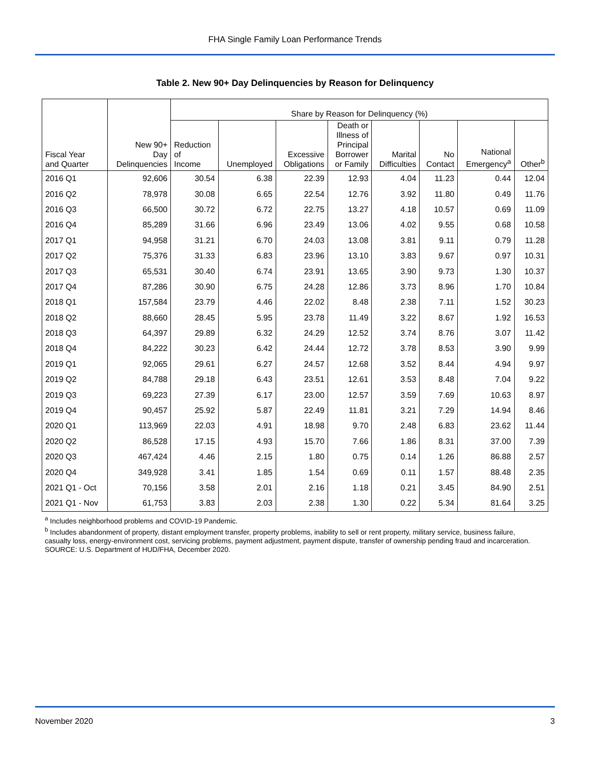FHA Single Family Loan Performance Trends
Table 2. New 90+ Day Delinquencies by Reason for Delinquency
| Fiscal Year and Quarter | New 90+ Day Delinquencies | Share by Reason for Delinquency (%) | | | | | | | |
| --- | --- | --- | --- | --- | --- | --- | --- | --- | --- |
| | | Reduction of Income | Unemployed | Excessive Obligations | Death or Illness of Principal Borrower or Family | Marital Difficulties | No Contact | National Emergency<sup>a</sup> | Other<sup>b</sup> |
| 2016 Q1 | 92,606 | 30.54 | 6.38 | 22.39 | 12.93 | 4.04 | 11.23 | 0.44 | 12.04 |
| 2016 Q2 | 78,978 | 30.08 | 6.65 | 22.54 | 12.76 | 3.92 | 11.80 | 0.49 | 11.76 |
| 2016 Q3 | 66,500 | 30.72 | 6.72 | 22.75 | 13.27 | 4.18 | 10.57 | 0.69 | 11.09 |
| 2016 Q4 | 85,289 | 31.66 | 6.96 | 23.49 | 13.06 | 4.02 | 9.55 | 0.68 | 10.58 |
| 2017 Q1 | 94,958 | 31.21 | 6.70 | 24.03 | 13.08 | 3.81 | 9.11 | 0.79 | 11.28 |
| 2017 Q2 | 75,376 | 31.33 | 6.83 | 23.96 | 13.10 | 3.83 | 9.67 | 0.97 | 10.31 |
| 2017 Q3 | 65,531 | 30.40 | 6.74 | 23.91 | 13.65 | 3.90 | 9.73 | 1.30 | 10.37 |
| 2017 Q4 | 87,286 | 30.90 | 6.75 | 24.28 | 12.86 | 3.73 | 8.96 | 1.70 | 10.84 |
| 2018 Q1 | 157,584 | 23.79 | 4.46 | 22.02 | 8.48 | 2.38 | 7.11 | 1.52 | 30.23 |
| 2018 Q2 | 88,660 | 28.45 | 5.95 | 23.78 | 11.49 | 3.22 | 8.67 | 1.92 | 16.53 |
| 2018 Q3 | 64,397 | 29.89 | 6.32 | 24.29 | 12.52 | 3.74 | 8.76 | 3.07 | 11.42 |
| 2018 Q4 | 84,222 | 30.23 | 6.42 | 24.44 | 12.72 | 3.78 | 8.53 | 3.90 | 9.99 |
| 2019 Q1 | 92,065 | 29.61 | 6.27 | 24.57 | 12.68 | 3.52 | 8.44 | 4.94 | 9.97 |
| 2019 Q2 | 84,788 | 29.18 | 6.43 | 23.51 | 12.61 | 3.53 | 8.48 | 7.04 | 9.22 |
| 2019 Q3 | 69,223 | 27.39 | 6.17 | 23.00 | 12.57 | 3.59 | 7.69 | 10.63 | 8.97 |
| 2019 Q4 | 90,457 | 25.92 | 5.87 | 22.49 | 11.81 | 3.21 | 7.29 | 14.94 | 8.46 |
| 2020 Q1 | 113,969 | 22.03 | 4.91 | 18.98 | 9.70 | 2.48 | 6.83 | 23.62 | 11.44 |
| 2020 Q2 | 86,528 | 17.15 | 4.93 | 15.70 | 7.66 | 1.86 | 8.31 | 37.00 | 7.39 |
| 2020 Q3 | 467,424 | 4.46 | 2.15 | 1.80 | 0.75 | 0.14 | 1.26 | 86.88 | 2.57 |
| 2020 Q4 | 349,928 | 3.41 | 1.85 | 1.54 | 0.69 | 0.11 | 1.57 | 88.48 | 2.35 |
| 2021 Q1 - Oct | 70,156 | 3.58 | 2.01 | 2.16 | 1.18 | 0.21 | 3.45 | 84.90 | 2.51 |
| 2021 Q1 - Nov | 61,753 | 3.83 | 2.03 | 2.38 | 1.30 | 0.22 | 5.34 | 81.64 | 3.25 |
<sup>a</sup> Includes neighborhood problems and COVID-19 Pandemic.
<sup>b</sup> Includes abandonment of property, distant employment transfer, property problems, inability to sell or rent property, military service, business failure, casualty loss, energy-environment cost, servicing problems, payment adjustment, payment dispute, transfer of ownership pending fraud and incarceration.
SOURCE: U.S. Department of HUD/FHA, December 2020.
November 2020 3